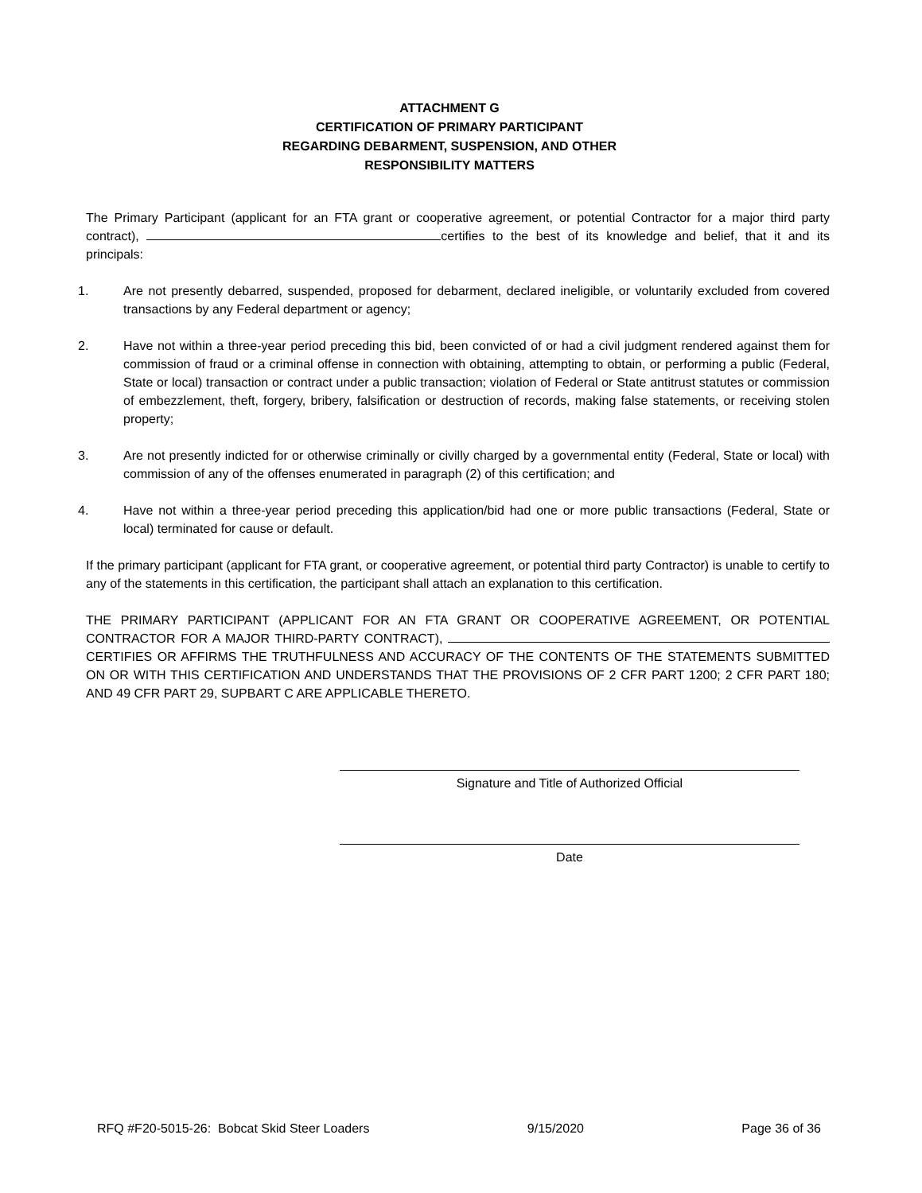ATTACHMENT G
CERTIFICATION OF PRIMARY PARTICIPANT
REGARDING DEBARMENT, SUSPENSION, AND OTHER
RESPONSIBILITY MATTERS
The Primary Participant (applicant for an FTA grant or cooperative agreement, or potential Contractor for a major third party contract), certifies to the best of its knowledge and belief, that it and its principals:
1. Are not presently debarred, suspended, proposed for debarment, declared ineligible, or voluntarily excluded from covered transactions by any Federal department or agency;
2. Have not within a three-year period preceding this bid, been convicted of or had a civil judgment rendered against them for commission of fraud or a criminal offense in connection with obtaining, attempting to obtain, or performing a public (Federal, State or local) transaction or contract under a public transaction; violation of Federal or State antitrust statutes or commission of embezzlement, theft, forgery, bribery, falsification or destruction of records, making false statements, or receiving stolen property;
3. Are not presently indicted for or otherwise criminally or civilly charged by a governmental entity (Federal, State or local) with commission of any of the offenses enumerated in paragraph (2) of this certification; and
4. Have not within a three-year period preceding this application/bid had one or more public transactions (Federal, State or local) terminated for cause or default.
If the primary participant (applicant for FTA grant, or cooperative agreement, or potential third party Contractor) is unable to certify to any of the statements in this certification, the participant shall attach an explanation to this certification.
THE PRIMARY PARTICIPANT (APPLICANT FOR AN FTA GRANT OR COOPERATIVE AGREEMENT, OR POTENTIAL CONTRACTOR FOR A MAJOR THIRD-PARTY CONTRACT), CERTIFIES OR AFFIRMS THE TRUTHFULNESS AND ACCURACY OF THE CONTENTS OF THE STATEMENTS SUBMITTED ON OR WITH THIS CERTIFICATION AND UNDERSTANDS THAT THE PROVISIONS OF 2 CFR PART 1200; 2 CFR PART 180; AND 49 CFR PART 29, SUPBART C ARE APPLICABLE THERETO.
Signature and Title of Authorized Official
Date
RFQ #F20-5015-26: Bobcat Skid Steer Loaders 9/15/2020 Page 36 of 36